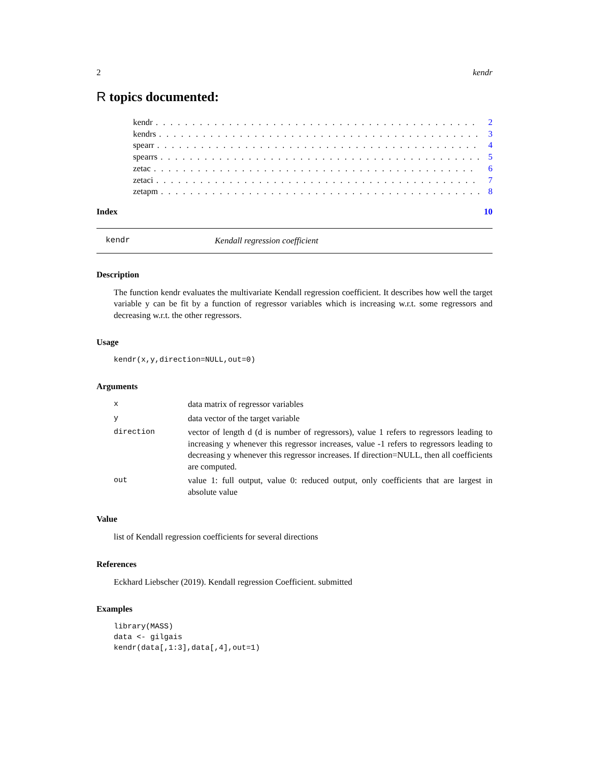2 kendr
R topics documented:
kendr. . . . . . . . . . . . . . . . . . . . . . . . . . . . . . . . . . . . . . . . . . . . 2
kendrs. . . . . . . . . . . . . . . . . . . . . . . . . . . . . . . . . . . . . . . . . . . . 3
spearr. . . . . . . . . . . . . . . . . . . . . . . . . . . . . . . . . . . . . . . . . . . . 4
spearrs. . . . . . . . . . . . . . . . . . . . . . . . . . . . . . . . . . . . . . . . . . . . 5
zetac. . . . . . . . . . . . . . . . . . . . . . . . . . . . . . . . . . . . . . . . . . . . 6
zetaci. . . . . . . . . . . . . . . . . . . . . . . . . . . . . . . . . . . . . . . . . . . . 7
zetapm. . . . . . . . . . . . . . . . . . . . . . . . . . . . . . . . . . . . . . . . . . . . 8
Index 10
kendr Kendall regression coefficient
Description
The function kendr evaluates the multivariate Kendall regression coefficient. It describes how well the target variable y can be fit by a function of regressor variables which is increasing w.r.t. some regressors and decreasing w.r.t. the other regressors.
Usage
kendr(x,y,direction=NULL,out=0)
Arguments
xdata matrix of regressor variables
ydata vector of the target variable
direction vector of length d (d is number of regressors), value 1 refers to regressors leading to increasing y whenever this regressor increases, value -1 refers to regressors leading to decreasing y whenever this regressor increases. If direction=NULL, then all coefficients are computed.
out value 1: full output, value 0: reduced output, only coefficients that are largest in absolute value
Value
list of Kendall regression coefficients for several directions
References
Eckhard Liebscher (2019). Kendall regression Coefficient. submitted
Examples
library(MASS)
data <- gilgais
kendr(data[,1:3],data[,4],out=1)